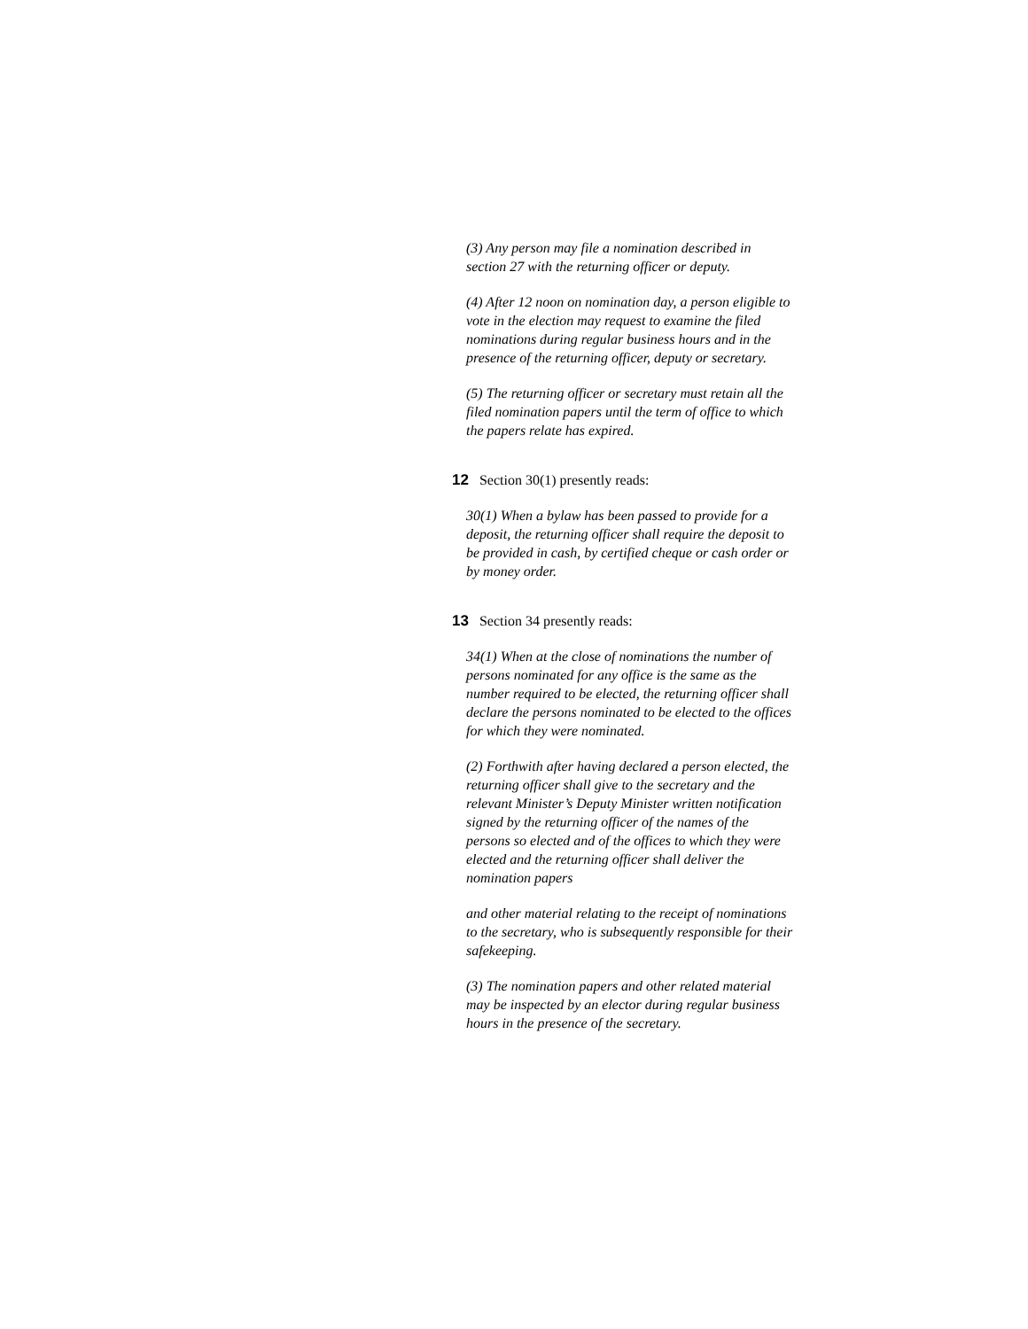(3) Any person may file a nomination described in section 27 with the returning officer or deputy.
(4) After 12 noon on nomination day, a person eligible to vote in the election may request to examine the filed nominations during regular business hours and in the presence of the returning officer, deputy or secretary.
(5) The returning officer or secretary must retain all the filed nomination papers until the term of office to which the papers relate has expired.
12 Section 30(1) presently reads:
30(1) When a bylaw has been passed to provide for a deposit, the returning officer shall require the deposit to be provided in cash, by certified cheque or cash order or by money order.
13 Section 34 presently reads:
34(1) When at the close of nominations the number of persons nominated for any office is the same as the number required to be elected, the returning officer shall declare the persons nominated to be elected to the offices for which they were nominated.
(2) Forthwith after having declared a person elected, the returning officer shall give to the secretary and the relevant Minister’s Deputy Minister written notification signed by the returning officer of the names of the persons so elected and of the offices to which they were elected and the returning officer shall deliver the nomination papers
and other material relating to the receipt of nominations to the secretary, who is subsequently responsible for their safekeeping.
(3) The nomination papers and other related material may be inspected by an elector during regular business hours in the presence of the secretary.